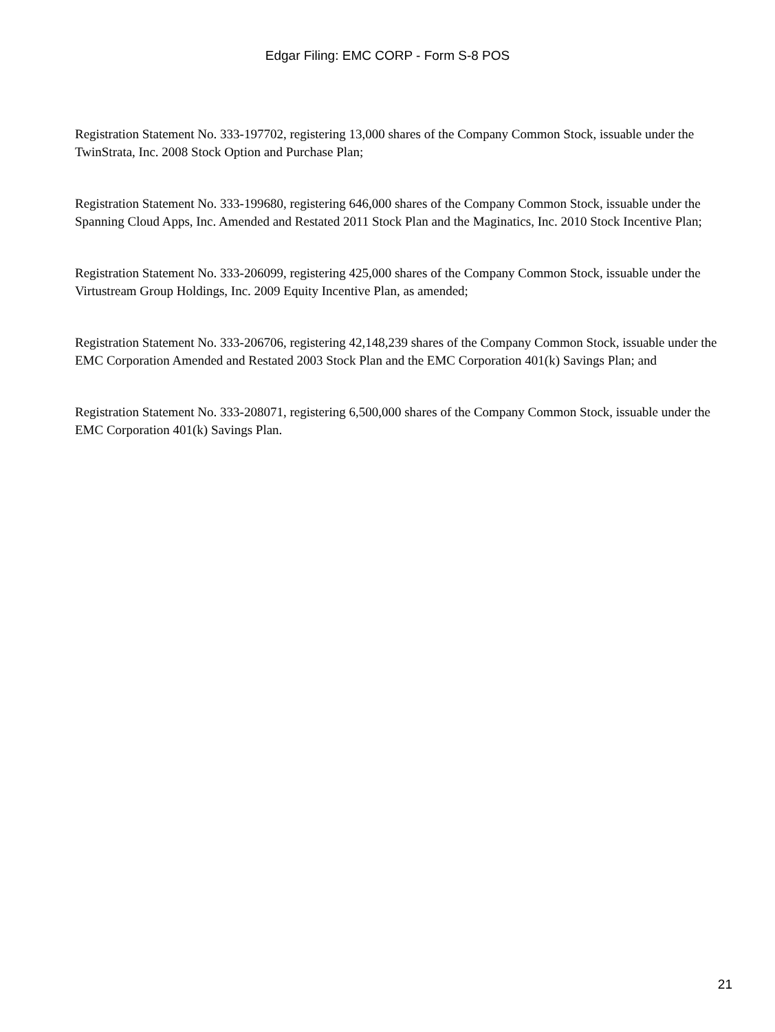Edgar Filing: EMC CORP - Form S-8 POS
Registration Statement No. 333-197702, registering 13,000 shares of the Company Common Stock, issuable under the TwinStrata, Inc. 2008 Stock Option and Purchase Plan;
Registration Statement No. 333-199680, registering 646,000 shares of the Company Common Stock, issuable under the Spanning Cloud Apps, Inc. Amended and Restated 2011 Stock Plan and the Maginatics, Inc. 2010 Stock Incentive Plan;
Registration Statement No. 333-206099, registering 425,000 shares of the Company Common Stock, issuable under the Virtustream Group Holdings, Inc. 2009 Equity Incentive Plan, as amended;
Registration Statement No. 333-206706, registering 42,148,239 shares of the Company Common Stock, issuable under the EMC Corporation Amended and Restated 2003 Stock Plan and the EMC Corporation 401(k) Savings Plan; and
Registration Statement No. 333-208071, registering 6,500,000 shares of the Company Common Stock, issuable under the EMC Corporation 401(k) Savings Plan.
21